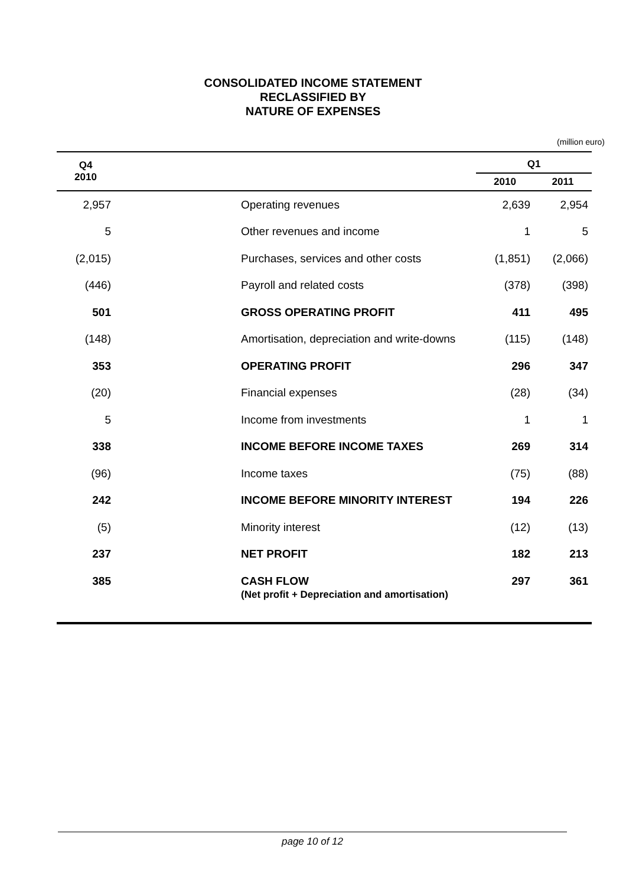CONSOLIDATED INCOME STATEMENT
RECLASSIFIED BY
NATURE OF EXPENSES
(million euro)
| Q4 2010 | | | Q1 | |
| --- | --- | --- | --- | --- |
| | | | 2010 | 2011 |
| 2,957 | | Operating revenues | 2,639 | 2,954 |
| 5 | | Other revenues and income | 1 | 5 |
| (2,015) | | Purchases, services and other costs | (1,851) | (2,066) |
| (446) | | Payroll and related costs | (378) | (398) |
| 501 | | GROSS OPERATING PROFIT | 411 | 495 |
| (148) | | Amortisation, depreciation and write-downs | (115) | (148) |
| 353 | | OPERATING PROFIT | 296 | 347 |
| (20) | | Financial expenses | (28) | (34) |
| 5 | | Income from investments | 1 | 1 |
| 338 | | INCOME BEFORE INCOME TAXES | 269 | 314 |
| (96) | | Income taxes | (75) | (88) |
| 242 | | INCOME BEFORE MINORITY INTEREST | 194 | 226 |
| (5) | | Minority interest | (12) | (13) |
| 237 | | NET PROFIT | 182 | 213 |
| 385 | | CASH FLOW (Net profit + Depreciation and amortisation) | 297 | 361 |
page 10 of 12